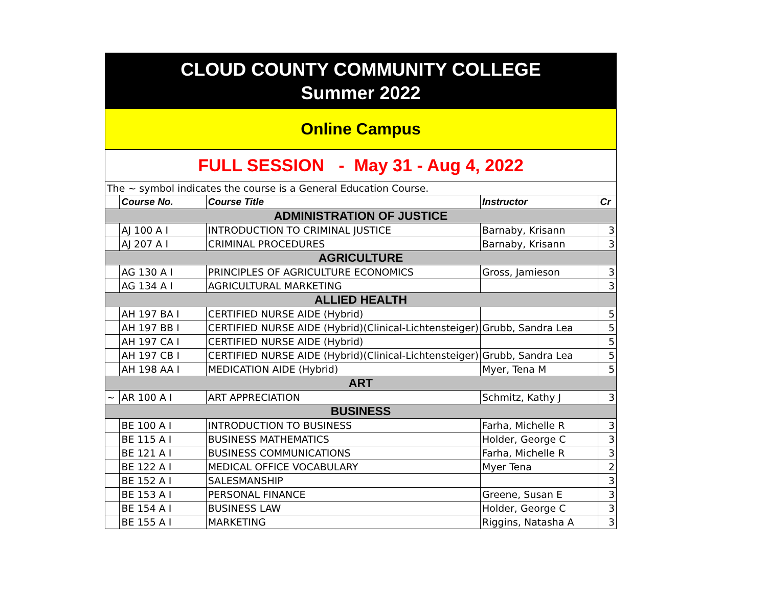CLOUD COUNTY COMMUNITY COLLEGE
Summer 2022
Online Campus
FULL SESSION - May 31 - Aug 4, 2022
| The ~ symbol indicates the course is a General Education Course. | | | | |
| | Course No. | Course Title | Instructor | Cr |
| ADMINISTRATION OF JUSTICE | | | | |
| | AJ 100 A I | INTRODUCTION TO CRIMINAL JUSTICE | Barnaby, Krisann | 3 |
| | AJ 207 A I | CRIMINAL PROCEDURES | Barnaby, Krisann | 3 |
| AGRICULTURE | | | | |
| | AG 130 A I | PRINCIPLES OF AGRICULTURE ECONOMICS | Gross, Jamieson | 3 |
| | AG 134 A I | AGRICULTURAL MARKETING | | 3 |
| ALLIED HEALTH | | | | |
| | AH 197 BA I | CERTIFIED NURSE AIDE (Hybrid) | | 5 |
| | AH 197 BB I | CERTIFIED NURSE AIDE (Hybrid)(Clinical-Lichtensteiger) | Grubb, Sandra Lea | 5 |
| | AH 197 CA I | CERTIFIED NURSE AIDE (Hybrid) | | 5 |
| | AH 197 CB I | CERTIFIED NURSE AIDE (Hybrid)(Clinical-Lichtensteiger) | Grubb, Sandra Lea | 5 |
| | AH 198 AA I | MEDICATION AIDE (Hybrid) | Myer, Tena M | 5 |
| ART | | | | |
| ~ | AR 100 A I | ART APPRECIATION | Schmitz, Kathy J | 3 |
| BUSINESS | | | | |
| | BE 100 A I | INTRODUCTION TO BUSINESS | Farha, Michelle R | 3 |
| | BE 115 A I | BUSINESS MATHEMATICS | Holder, George C | 3 |
| | BE 121 A I | BUSINESS COMMUNICATIONS | Farha, Michelle R | 3 |
| | BE 122 A I | MEDICAL OFFICE VOCABULARY | Myer Tena | 2 |
| | BE 152 A I | SALESMANSHIP | | 3 |
| | BE 153 A I | PERSONAL FINANCE | Greene, Susan E | 3 |
| | BE 154 A I | BUSINESS LAW | Holder, George C | 3 |
| | BE 155 A I | MARKETING | Riggins, Natasha A | 3 |